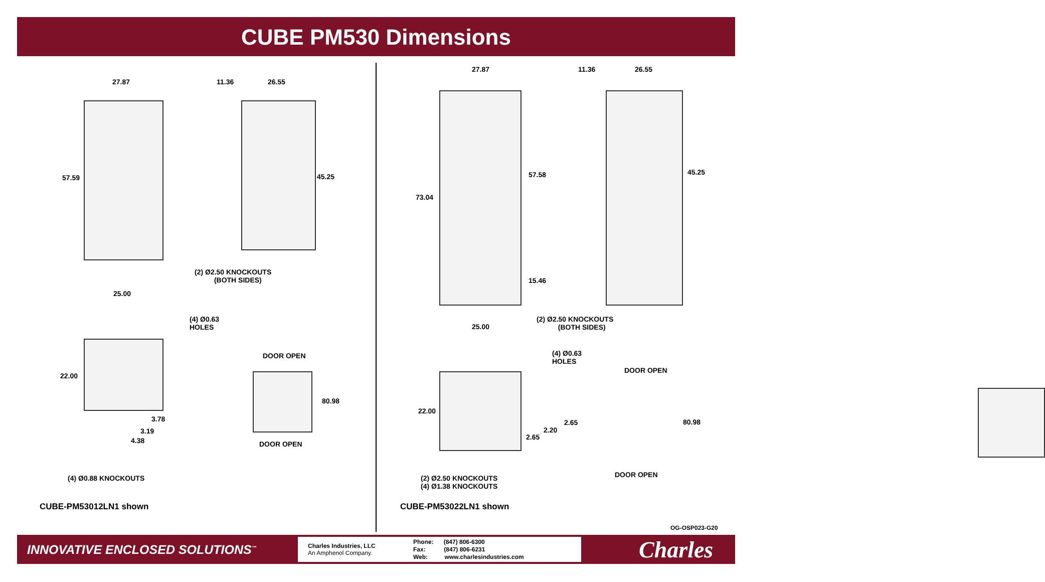CUBE PM530 Dimensions
27.87 11.36 26.55
57.59 45.25
(2) Ø2.50 KNOCKOUTS
(BOTH SIDES)
25.00
(4) Ø0.63
HOLES
DOOR OPEN
22.00
80.98
3.78
3.19
4.38 DOOR OPEN
(4) Ø0.88 KNOCKOUTS
CUBE-PM53012LN1 shown
27.87 11.36 26.55
73.04
57.58 45.25
15.46
(2) Ø2.50 KNOCKOUTS
(BOTH SIDES) 25.00
(4) Ø0.63
HOLES
DOOR OPEN
22.00
2.65
2.20
2.65
80.98
DOOR OPEN (2) Ø2.50 KNOCKOUTS
(4) Ø1.38 KNOCKOUTS
CUBE-PM53022LN1 shown
OG-OSP023-G20
INNOVATIVE ENCLOSED SOLUTIONS<sup>™</sup>
Charles Industries, LLC
An Amphenol Company.
Phone: (847) 806-6300
Fax: (847) 806-6231
Web: www.charlesindustries.com
Charles